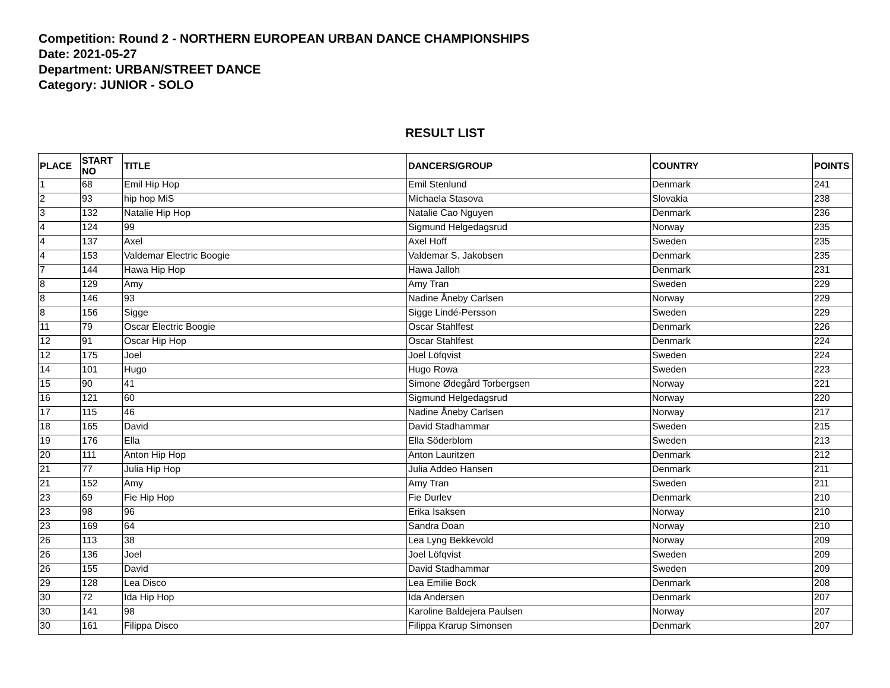Competition: Round 2 - NORTHERN EUROPEAN URBAN DANCE CHAMPIONSHIPS
Date: 2021-05-27
Department: URBAN/STREET DANCE
Category: JUNIOR - SOLO
RESULT LIST
| PLACE | START NO | TITLE | DANCERS/GROUP | COUNTRY | POINTS |
| --- | --- | --- | --- | --- | --- |
| 1 | 68 | Emil Hip Hop | Emil Stenlund | Denmark | 241 |
| 2 | 93 | hip hop MiS | Michaela Stasova | Slovakia | 238 |
| 3 | 132 | Natalie Hip Hop | Natalie Cao Nguyen | Denmark | 236 |
| 4 | 124 | 99 | Sigmund Helgedagsrud | Norway | 235 |
| 4 | 137 | Axel | Axel Hoff | Sweden | 235 |
| 4 | 153 | Valdemar Electric Boogie | Valdemar S. Jakobsen | Denmark | 235 |
| 7 | 144 | Hawa Hip Hop | Hawa Jalloh | Denmark | 231 |
| 8 | 129 | Amy | Amy Tran | Sweden | 229 |
| 8 | 146 | 93 | Nadine Åneby Carlsen | Norway | 229 |
| 8 | 156 | Sigge | Sigge Lindé-Persson | Sweden | 229 |
| 11 | 79 | Oscar Electric Boogie | Oscar Stahlfest | Denmark | 226 |
| 12 | 91 | Oscar Hip Hop | Oscar Stahlfest | Denmark | 224 |
| 12 | 175 | Joel | Joel Löfqvist | Sweden | 224 |
| 14 | 101 | Hugo | Hugo Rowa | Sweden | 223 |
| 15 | 90 | 41 | Simone Ødegård Torbergsen | Norway | 221 |
| 16 | 121 | 60 | Sigmund Helgedagsrud | Norway | 220 |
| 17 | 115 | 46 | Nadine Åneby Carlsen | Norway | 217 |
| 18 | 165 | David | David Stadhammar | Sweden | 215 |
| 19 | 176 | Ella | Ella Söderblom | Sweden | 213 |
| 20 | 111 | Anton Hip Hop | Anton Lauritzen | Denmark | 212 |
| 21 | 77 | Julia Hip Hop | Julia Addeo Hansen | Denmark | 211 |
| 21 | 152 | Amy | Amy Tran | Sweden | 211 |
| 23 | 69 | Fie Hip Hop | Fie Durlev | Denmark | 210 |
| 23 | 98 | 96 | Erika Isaksen | Norway | 210 |
| 23 | 169 | 64 | Sandra Doan | Norway | 210 |
| 26 | 113 | 38 | Lea Lyng Bekkevold | Norway | 209 |
| 26 | 136 | Joel | Joel Löfqvist | Sweden | 209 |
| 26 | 155 | David | David Stadhammar | Sweden | 209 |
| 29 | 128 | Lea Disco | Lea Emilie Bock | Denmark | 208 |
| 30 | 72 | Ida Hip Hop | Ida Andersen | Denmark | 207 |
| 30 | 141 | 98 | Karoline Baldejera Paulsen | Norway | 207 |
| 30 | 161 | Filippa Disco | Filippa Krarup Simonsen | Denmark | 207 |